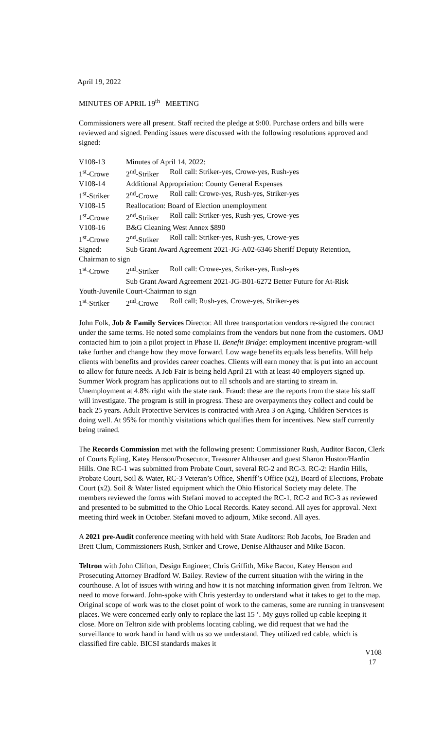April 19, 2022
MINUTES OF APRIL 19<sup>th</sup> MEETING
Commissioners were all present. Staff recited the pledge at 9:00. Purchase orders and bills were reviewed and signed. Pending issues were discussed with the following resolutions approved and signed:
| V108-13 | Minutes of April 14, 2022: | |
| 1<sup>st</sup>-Crowe | 2<sup>nd</sup>-Striker | Roll call: Striker-yes, Crowe-yes, Rush-yes |
| V108-14 | Additional Appropriation: County General Expenses | |
| 1<sup>st</sup>-Striker | 2<sup>nd</sup>-Crowe | Roll call: Crowe-yes, Rush-yes, Striker-yes |
| V108-15 | Reallocation: Board of Election unemployment | |
| 1<sup>st</sup>-Crowe | 2<sup>nd</sup>-Striker | Roll call: Striker-yes, Rush-yes, Crowe-yes |
| V108-16 | B&G Cleaning West Annex $890 | |
| 1<sup>st</sup>-Crowe | 2<sup>nd</sup>-Striker | Roll call: Striker-yes, Rush-yes, Crowe-yes |
| Signed: | Sub Grant Award Agreement 2021-JG-A02-6346 Sheriff Deputy Retention, | |
| Chairman to sign | | |
| 1<sup>st</sup>-Crowe | 2<sup>nd</sup>-Striker | Roll call: Crowe-yes, Striker-yes, Rush-yes |
| | Sub Grant Award Agreement 2021-JG-B01-6272 Better Future for At-Risk | |
| Youth-Juvenile Court-Chairman to sign | | |
| 1<sup>st</sup>-Striker | 2<sup>nd</sup>-Crowe | Roll call; Rush-yes, Crowe-yes, Striker-yes |
John Folk, Job & Family Services Director. All three transportation vendors re-signed the contract under the same terms. He noted some complaints from the vendors but none from the customers. OMJ contacted him to join a pilot project in Phase II. Benefit Bridge: employment incentive program-will take further and change how they move forward. Low wage benefits equals less benefits. Will help clients with benefits and provides career coaches. Clients will earn money that is put into an account to allow for future needs. A Job Fair is being held April 21 with at least 40 employers signed up. Summer Work program has applications out to all schools and are starting to stream in. Unemployment at 4.8% right with the state rank. Fraud: these are the reports from the state his staff will investigate. The program is still in progress. These are overpayments they collect and could be back 25 years. Adult Protective Services is contracted with Area 3 on Aging. Children Services is doing well. At 95% for monthly visitations which qualifies them for incentives. New staff currently being trained.
The Records Commission met with the following present: Commissioner Rush, Auditor Bacon, Clerk of Courts Epling, Katey Henson/Prosecutor, Treasurer Althauser and guest Sharon Huston/Hardin Hills. One RC-1 was submitted from Probate Court, several RC-2 and RC-3. RC-2: Hardin Hills, Probate Court, Soil & Water, RC-3 Veteran’s Office, Sheriff’s Office (x2), Board of Elections, Probate Court (x2). Soil & Water listed equipment which the Ohio Historical Society may delete. The members reviewed the forms with Stefani moved to accepted the RC-1, RC-2 and RC-3 as reviewed and presented to be submitted to the Ohio Local Records. Katey second. All ayes for approval. Next meeting third week in October. Stefani moved to adjourn, Mike second. All ayes.
A 2021 pre-Audit conference meeting with held with State Auditors: Rob Jacobs, Joe Braden and Brett Clum, Commissioners Rush, Striker and Crowe, Denise Althauser and Mike Bacon.
Teltron with John Clifton, Design Engineer, Chris Griffith, Mike Bacon, Katey Henson and Prosecuting Attorney Bradford W. Bailey. Review of the current situation with the wiring in the courthouse. A lot of issues with wiring and how it is not matching information given from Teltron. We need to move forward. John-spoke with Chris yesterday to understand what it takes to get to the map. Original scope of work was to the closet point of work to the cameras, some are running in transvesent places. We were concerned early only to replace the last 15 ‘. My guys rolled up cable keeping it close. More on Teltron side with problems locating cabling, we did request that we had the surveillance to work hand in hand with us so we understand. They utilized red cable, which is classified fire cable. BICSI standards makes it
V108
17